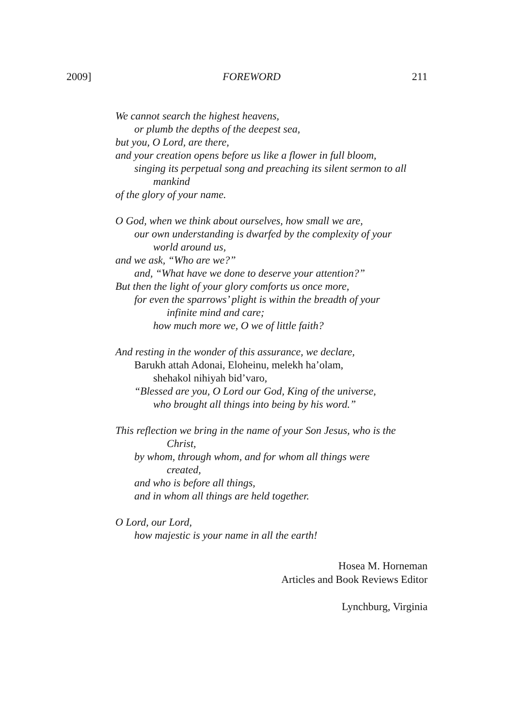2009] FOREWORD 211
We cannot search the highest heavens,
or plumb the depths of the deepest sea,
but you, O Lord, are there,
and your creation opens before us like a flower in full bloom,
singing its perpetual song and preaching its silent sermon to all
mankind
of the glory of your name.
O God, when we think about ourselves, how small we are,
our own understanding is dwarfed by the complexity of your
world around us,
and we ask, “Who are we?”
and, “What have we done to deserve your attention?”
But then the light of your glory comforts us once more,
for even the sparrows’ plight is within the breadth of your
infinite mind and care;
how much more we, O we of little faith?
And resting in the wonder of this assurance, we declare,
Barukh attah Adonai, Eloheinu, melekh ha’olam,
shehakol nihiyah bid’varo,
“Blessed are you, O Lord our God, King of the universe,
who brought all things into being by his word.”
This reflection we bring in the name of your Son Jesus, who is the
Christ,
by whom, through whom, and for whom all things were
created,
and who is before all things,
and in whom all things are held together.
O Lord, our Lord,
how majestic is your name in all the earth!
Hosea M. Horneman
Articles and Book Reviews Editor
Lynchburg, Virginia